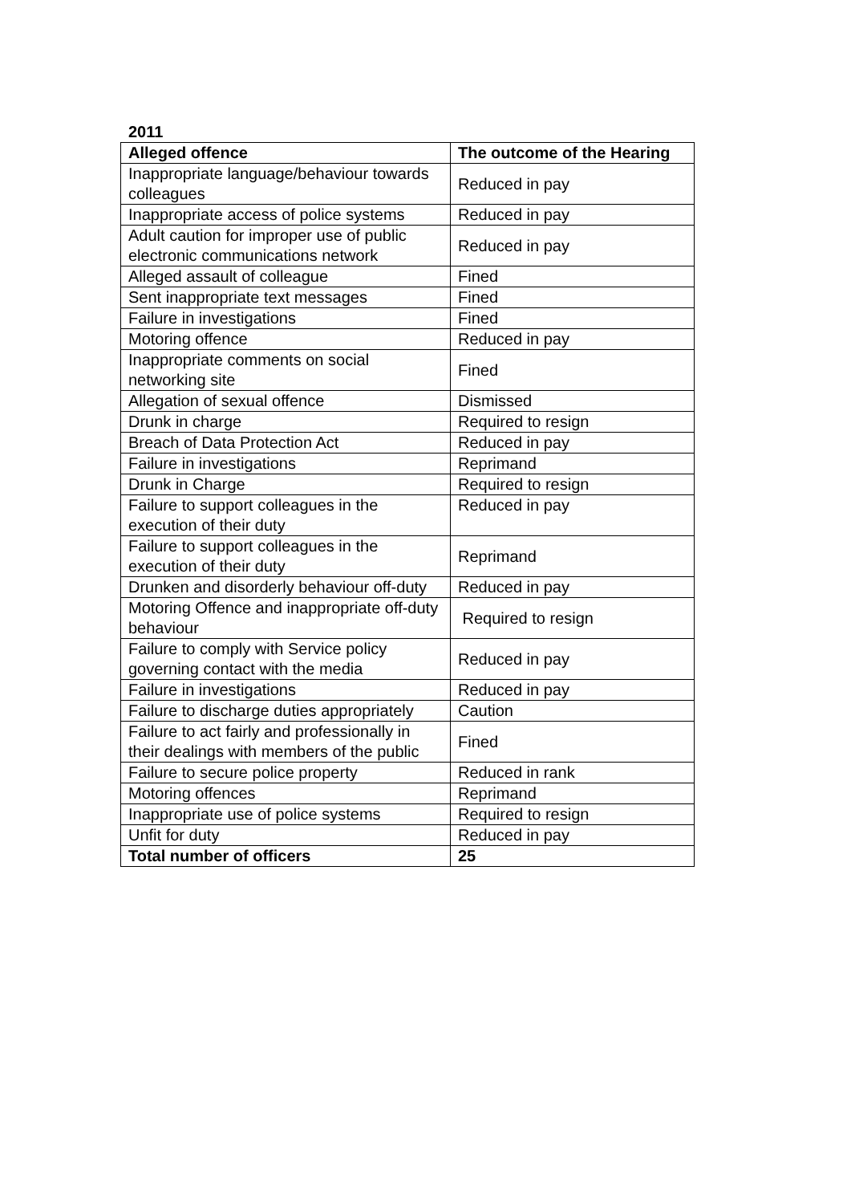2011
| Alleged offence | The outcome of the Hearing |
| --- | --- |
| Inappropriate language/behaviour towards colleagues | Reduced in pay |
| Inappropriate access of police systems | Reduced in pay |
| Adult caution for improper use of public electronic communications network | Reduced in pay |
| Alleged assault of colleague | Fined |
| Sent inappropriate text messages | Fined |
| Failure in investigations | Fined |
| Motoring offence | Reduced in pay |
| Inappropriate comments on social networking site | Fined |
| Allegation of sexual offence | Dismissed |
| Drunk in charge | Required to resign |
| Breach of Data Protection Act | Reduced in pay |
| Failure in investigations | Reprimand |
| Drunk in Charge | Required to resign |
| Failure to support colleagues in the execution of their duty | Reduced in pay |
| Failure to support colleagues in the execution of their duty | Reprimand |
| Drunken and disorderly behaviour off-duty | Reduced in pay |
| Motoring Offence and inappropriate off-duty behaviour | Required to resign |
| Failure to comply with Service policy governing contact with the media | Reduced in pay |
| Failure in investigations | Reduced in pay |
| Failure to discharge duties appropriately | Caution |
| Failure to act fairly and professionally in their dealings with members of the public | Fined |
| Failure to secure police property | Reduced in rank |
| Motoring offences | Reprimand |
| Inappropriate use of police systems | Required to resign |
| Unfit for duty | Reduced in pay |
| Total number of officers | 25 |